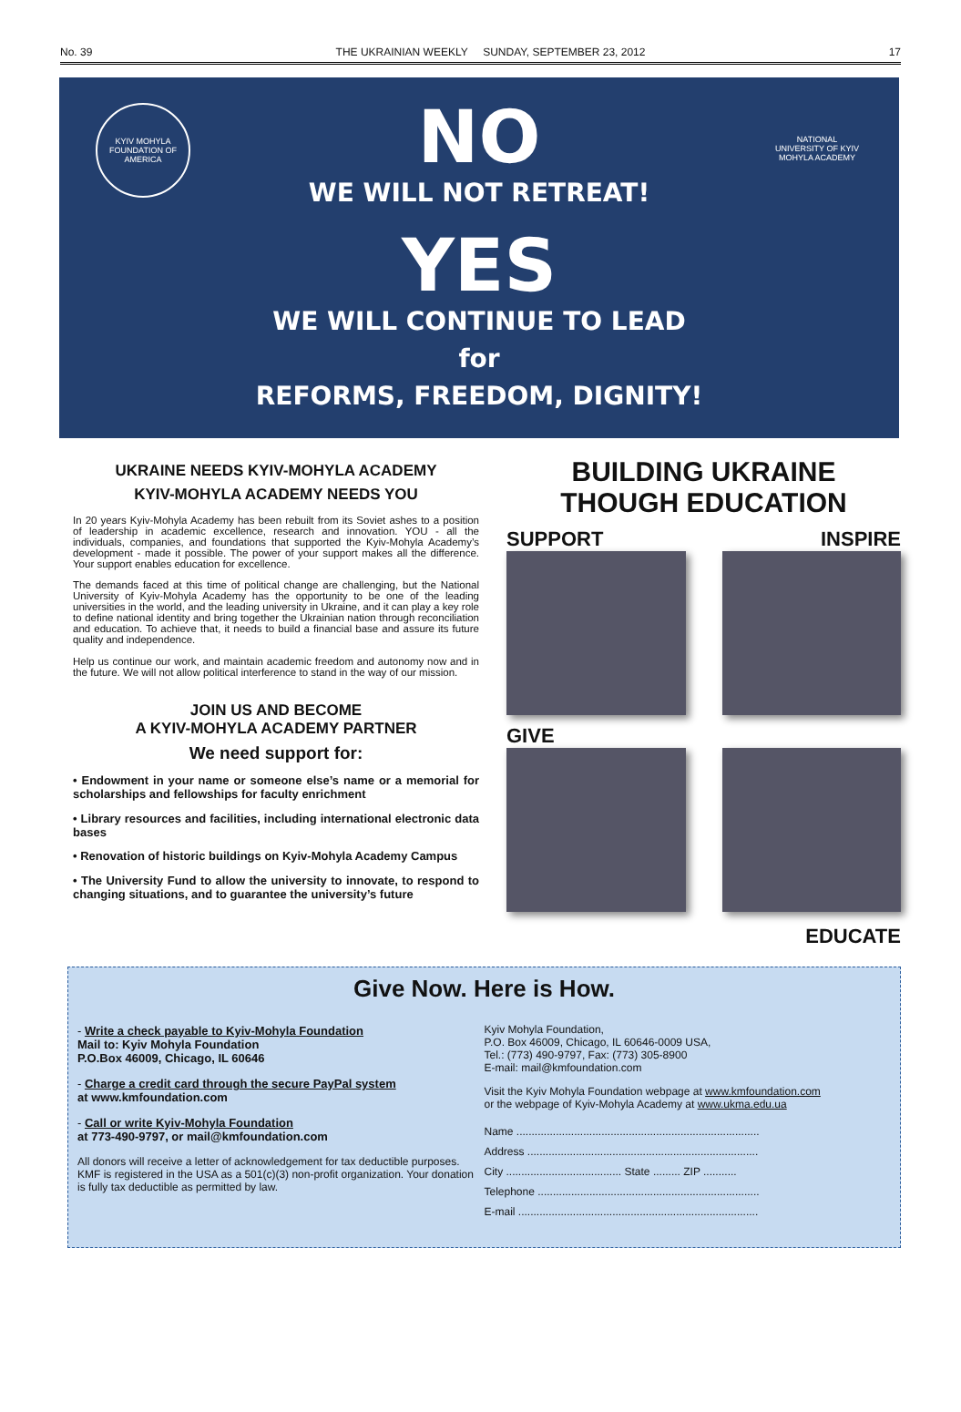No. 39 THE UKRAINIAN WEEKLY SUNDAY, SEPTEMBER 23, 2012 17
KYIV MOHYLA FOUNDATION OF AMERICA
NATIONAL UNIVERSITY OF KYIV MOHYLA ACADEMY
NO
WE WILL NOT RETREAT!
YES
WE WILL CONTINUE TO LEAD
for
REFORMS, FREEDOM, DIGNITY!
UKRAINE NEEDS KYIV-MOHYLA ACADEMY
KYIV-MOHYLA ACADEMY NEEDS YOU
In 20 years Kyiv-Mohyla Academy has been rebuilt from its Soviet ashes to a position of leadership in academic excellence, research and innovation. YOU - all the individuals, companies, and foundations that supported the Kyiv-Mohyla Academy’s development - made it possible. The power of your support makes all the difference. Your support enables education for excellence.
The demands faced at this time of political change are challenging, but the National University of Kyiv-Mohyla Academy has the opportunity to be one of the leading universities in the world, and the leading university in Ukraine, and it can play a key role to define national identity and bring together the Ukrainian nation through reconciliation and education. To achieve that, it needs to build a financial base and assure its future quality and independence.
Help us continue our work, and maintain academic freedom and autonomy now and in the future. We will not allow political interference to stand in the way of our mission.
JOIN US AND BECOME
A KYIV-MOHYLA ACADEMY PARTNER
We need support for:
• Endowment in your name or someone else’s name or a memorial for scholarships and fellowships for faculty enrichment
• Library resources and facilities, including international electronic data bases
• Renovation of historic buildings on Kyiv-Mohyla Academy Campus
• The University Fund to allow the university to innovate, to respond to changing situations, and to guarantee the university’s future
BUILDING UKRAINE
THOUGH EDUCATION
SUPPORT
INSPIRE
GIVE
EDUCATE
Give Now. Here is How.
- Write a check payable to Kyiv-Mohyla Foundation
Mail to: Kyiv Mohyla Foundation
P.O.Box 46009, Chicago, IL 60646
- Charge a credit card through the secure PayPal system
at www.kmfoundation.com
- Call or write Kyiv-Mohyla Foundation
at 773-490-9797, or mail@kmfoundation.com
All donors will receive a letter of acknowledgement for tax deductible purposes. KMF is registered in the USA as a 501(c)(3) non-profit organization. Your donation is fully tax deductible as permitted by law.
Kyiv Mohyla Foundation,
P.O. Box 46009, Chicago, IL 60646-0009 USA,
Tel.: (773) 490-9797, Fax: (773) 305-8900
E-mail: mail@kmfoundation.com
Visit the Kyiv Mohyla Foundation webpage at www.kmfoundation.com
or the webpage of Kyiv-Mohyla Academy at www.ukma.edu.ua
Name ................................................................................
Address ............................................................................
City ...................................... State ......... ZIP ...........
Telephone .........................................................................
E-mail ...............................................................................